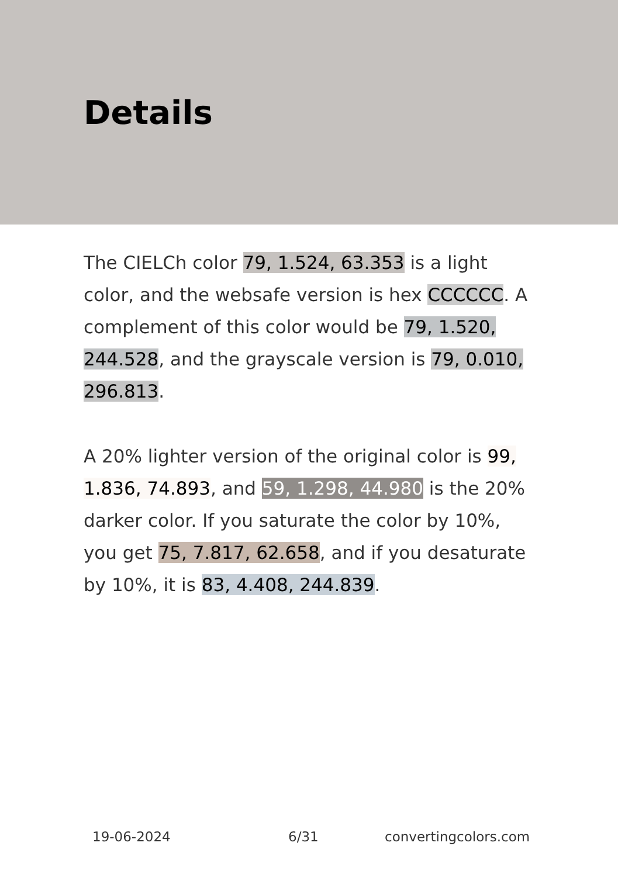Details
The CIELCh color 79, 1.524, 63.353 is a light color, and the websafe version is hex CCCCCC. A complement of this color would be 79, 1.520, 244.528, and the grayscale version is 79, 0.010, 296.813.
A 20% lighter version of the original color is 99, 1.836, 74.893, and 59, 1.298, 44.980 is the 20% darker color. If you saturate the color by 10%, you get 75, 7.817, 62.658, and if you desaturate by 10%, it is 83, 4.408, 244.839.
19-06-2024 6/31 convertingcolors.com